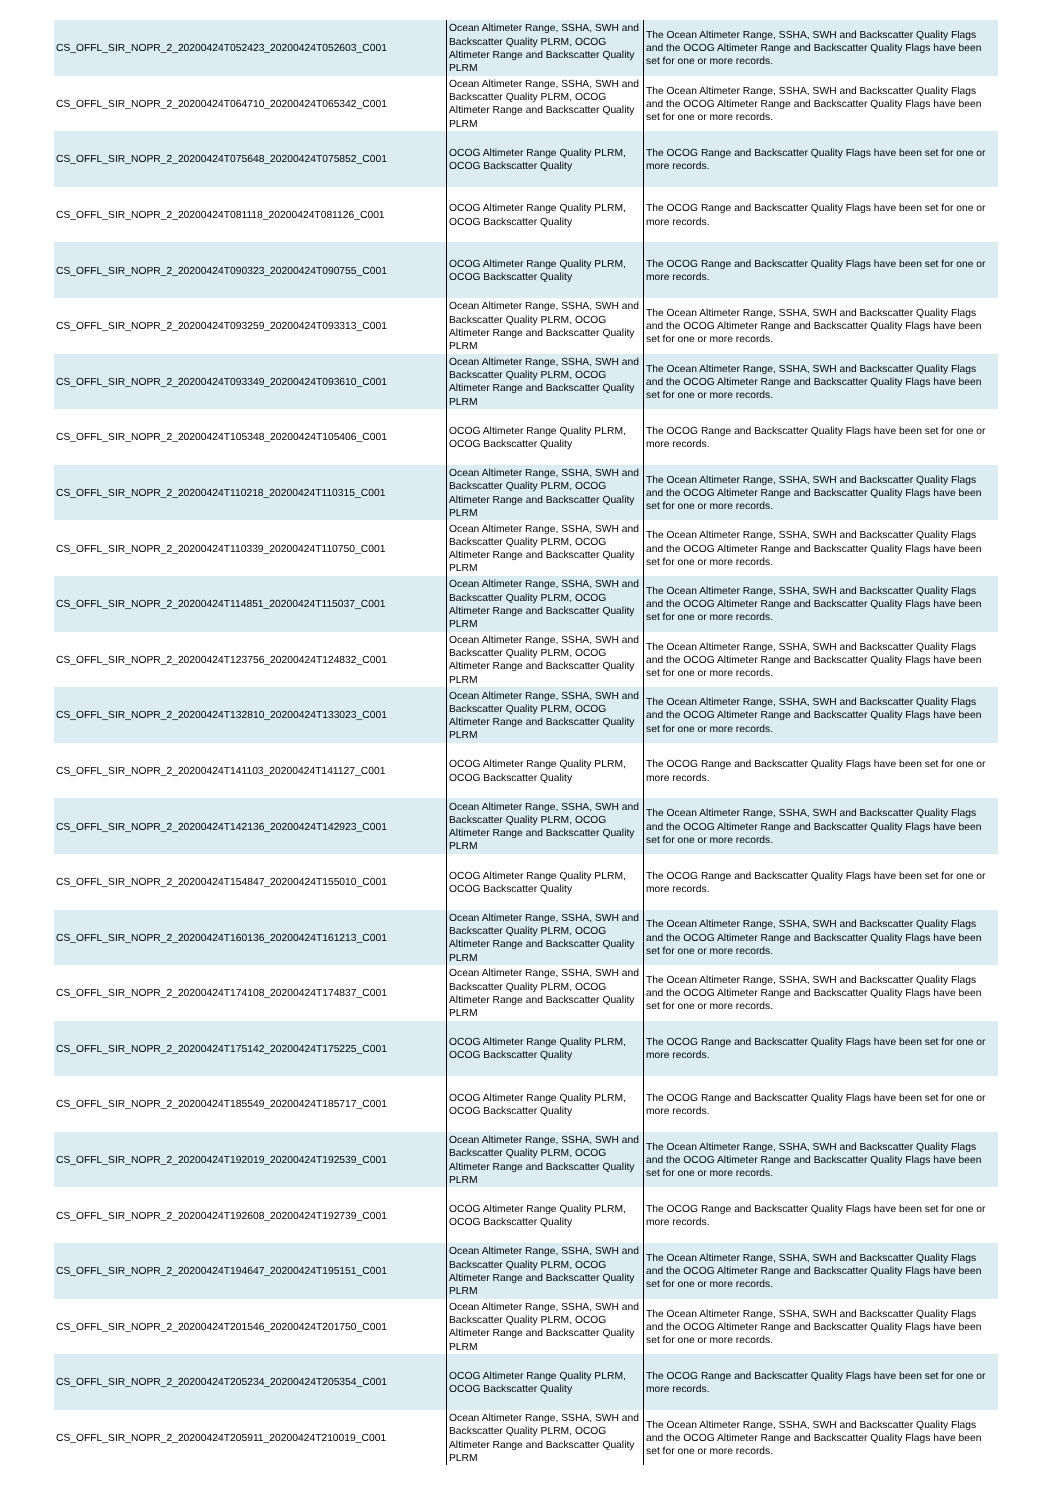| CS_OFFL_SIR_NOPR_2_20200424T052423_20200424T052603_C001 | Ocean Altimeter Range, SSHA, SWH and Backscatter Quality PLRM, OCOG Altimeter Range and Backscatter Quality PLRM | The Ocean Altimeter Range, SSHA, SWH and Backscatter Quality Flags and the OCOG Altimeter Range and Backscatter Quality Flags have been set for one or more records. |
| CS_OFFL_SIR_NOPR_2_20200424T064710_20200424T065342_C001 | Ocean Altimeter Range, SSHA, SWH and Backscatter Quality PLRM, OCOG Altimeter Range and Backscatter Quality PLRM | The Ocean Altimeter Range, SSHA, SWH and Backscatter Quality Flags and the OCOG Altimeter Range and Backscatter Quality Flags have been set for one or more records. |
| CS_OFFL_SIR_NOPR_2_20200424T075648_20200424T075852_C001 | OCOG Altimeter Range Quality PLRM, OCOG Backscatter Quality | The OCOG Range and Backscatter Quality Flags have been set for one or more records. |
| CS_OFFL_SIR_NOPR_2_20200424T081118_20200424T081126_C001 | OCOG Altimeter Range Quality PLRM, OCOG Backscatter Quality | The OCOG Range and Backscatter Quality Flags have been set for one or more records. |
| CS_OFFL_SIR_NOPR_2_20200424T090323_20200424T090755_C001 | OCOG Altimeter Range Quality PLRM, OCOG Backscatter Quality | The OCOG Range and Backscatter Quality Flags have been set for one or more records. |
| CS_OFFL_SIR_NOPR_2_20200424T093259_20200424T093313_C001 | Ocean Altimeter Range, SSHA, SWH and Backscatter Quality PLRM, OCOG Altimeter Range and Backscatter Quality PLRM | The Ocean Altimeter Range, SSHA, SWH and Backscatter Quality Flags and the OCOG Altimeter Range and Backscatter Quality Flags have been set for one or more records. |
| CS_OFFL_SIR_NOPR_2_20200424T093349_20200424T093610_C001 | Ocean Altimeter Range, SSHA, SWH and Backscatter Quality PLRM, OCOG Altimeter Range and Backscatter Quality PLRM | The Ocean Altimeter Range, SSHA, SWH and Backscatter Quality Flags and the OCOG Altimeter Range and Backscatter Quality Flags have been set for one or more records. |
| CS_OFFL_SIR_NOPR_2_20200424T105348_20200424T105406_C001 | OCOG Altimeter Range Quality PLRM, OCOG Backscatter Quality | The OCOG Range and Backscatter Quality Flags have been set for one or more records. |
| CS_OFFL_SIR_NOPR_2_20200424T110218_20200424T110315_C001 | Ocean Altimeter Range, SSHA, SWH and Backscatter Quality PLRM, OCOG Altimeter Range and Backscatter Quality PLRM | The Ocean Altimeter Range, SSHA, SWH and Backscatter Quality Flags and the OCOG Altimeter Range and Backscatter Quality Flags have been set for one or more records. |
| CS_OFFL_SIR_NOPR_2_20200424T110339_20200424T110750_C001 | Ocean Altimeter Range, SSHA, SWH and Backscatter Quality PLRM, OCOG Altimeter Range and Backscatter Quality PLRM | The Ocean Altimeter Range, SSHA, SWH and Backscatter Quality Flags and the OCOG Altimeter Range and Backscatter Quality Flags have been set for one or more records. |
| CS_OFFL_SIR_NOPR_2_20200424T114851_20200424T115037_C001 | Ocean Altimeter Range, SSHA, SWH and Backscatter Quality PLRM, OCOG Altimeter Range and Backscatter Quality PLRM | The Ocean Altimeter Range, SSHA, SWH and Backscatter Quality Flags and the OCOG Altimeter Range and Backscatter Quality Flags have been set for one or more records. |
| CS_OFFL_SIR_NOPR_2_20200424T123756_20200424T124832_C001 | Ocean Altimeter Range, SSHA, SWH and Backscatter Quality PLRM, OCOG Altimeter Range and Backscatter Quality PLRM | The Ocean Altimeter Range, SSHA, SWH and Backscatter Quality Flags and the OCOG Altimeter Range and Backscatter Quality Flags have been set for one or more records. |
| CS_OFFL_SIR_NOPR_2_20200424T132810_20200424T133023_C001 | Ocean Altimeter Range, SSHA, SWH and Backscatter Quality PLRM, OCOG Altimeter Range and Backscatter Quality PLRM | The Ocean Altimeter Range, SSHA, SWH and Backscatter Quality Flags and the OCOG Altimeter Range and Backscatter Quality Flags have been set for one or more records. |
| CS_OFFL_SIR_NOPR_2_20200424T141103_20200424T141127_C001 | OCOG Altimeter Range Quality PLRM, OCOG Backscatter Quality | The OCOG Range and Backscatter Quality Flags have been set for one or more records. |
| CS_OFFL_SIR_NOPR_2_20200424T142136_20200424T142923_C001 | Ocean Altimeter Range, SSHA, SWH and Backscatter Quality PLRM, OCOG Altimeter Range and Backscatter Quality PLRM | The Ocean Altimeter Range, SSHA, SWH and Backscatter Quality Flags and the OCOG Altimeter Range and Backscatter Quality Flags have been set for one or more records. |
| CS_OFFL_SIR_NOPR_2_20200424T154847_20200424T155010_C001 | OCOG Altimeter Range Quality PLRM, OCOG Backscatter Quality | The OCOG Range and Backscatter Quality Flags have been set for one or more records. |
| CS_OFFL_SIR_NOPR_2_20200424T160136_20200424T161213_C001 | Ocean Altimeter Range, SSHA, SWH and Backscatter Quality PLRM, OCOG Altimeter Range and Backscatter Quality PLRM | The Ocean Altimeter Range, SSHA, SWH and Backscatter Quality Flags and the OCOG Altimeter Range and Backscatter Quality Flags have been set for one or more records. |
| CS_OFFL_SIR_NOPR_2_20200424T174108_20200424T174837_C001 | Ocean Altimeter Range, SSHA, SWH and Backscatter Quality PLRM, OCOG Altimeter Range and Backscatter Quality PLRM | The Ocean Altimeter Range, SSHA, SWH and Backscatter Quality Flags and the OCOG Altimeter Range and Backscatter Quality Flags have been set for one or more records. |
| CS_OFFL_SIR_NOPR_2_20200424T175142_20200424T175225_C001 | OCOG Altimeter Range Quality PLRM, OCOG Backscatter Quality | The OCOG Range and Backscatter Quality Flags have been set for one or more records. |
| CS_OFFL_SIR_NOPR_2_20200424T185549_20200424T185717_C001 | OCOG Altimeter Range Quality PLRM, OCOG Backscatter Quality | The OCOG Range and Backscatter Quality Flags have been set for one or more records. |
| CS_OFFL_SIR_NOPR_2_20200424T192019_20200424T192539_C001 | Ocean Altimeter Range, SSHA, SWH and Backscatter Quality PLRM, OCOG Altimeter Range and Backscatter Quality PLRM | The Ocean Altimeter Range, SSHA, SWH and Backscatter Quality Flags and the OCOG Altimeter Range and Backscatter Quality Flags have been set for one or more records. |
| CS_OFFL_SIR_NOPR_2_20200424T192608_20200424T192739_C001 | OCOG Altimeter Range Quality PLRM, OCOG Backscatter Quality | The OCOG Range and Backscatter Quality Flags have been set for one or more records. |
| CS_OFFL_SIR_NOPR_2_20200424T194647_20200424T195151_C001 | Ocean Altimeter Range, SSHA, SWH and Backscatter Quality PLRM, OCOG Altimeter Range and Backscatter Quality PLRM | The Ocean Altimeter Range, SSHA, SWH and Backscatter Quality Flags and the OCOG Altimeter Range and Backscatter Quality Flags have been set for one or more records. |
| CS_OFFL_SIR_NOPR_2_20200424T201546_20200424T201750_C001 | Ocean Altimeter Range, SSHA, SWH and Backscatter Quality PLRM, OCOG Altimeter Range and Backscatter Quality PLRM | The Ocean Altimeter Range, SSHA, SWH and Backscatter Quality Flags and the OCOG Altimeter Range and Backscatter Quality Flags have been set for one or more records. |
| CS_OFFL_SIR_NOPR_2_20200424T205234_20200424T205354_C001 | OCOG Altimeter Range Quality PLRM, OCOG Backscatter Quality | The OCOG Range and Backscatter Quality Flags have been set for one or more records. |
| CS_OFFL_SIR_NOPR_2_20200424T205911_20200424T210019_C001 | Ocean Altimeter Range, SSHA, SWH and Backscatter Quality PLRM, OCOG Altimeter Range and Backscatter Quality PLRM | The Ocean Altimeter Range, SSHA, SWH and Backscatter Quality Flags and the OCOG Altimeter Range and Backscatter Quality Flags have been set for one or more records. |